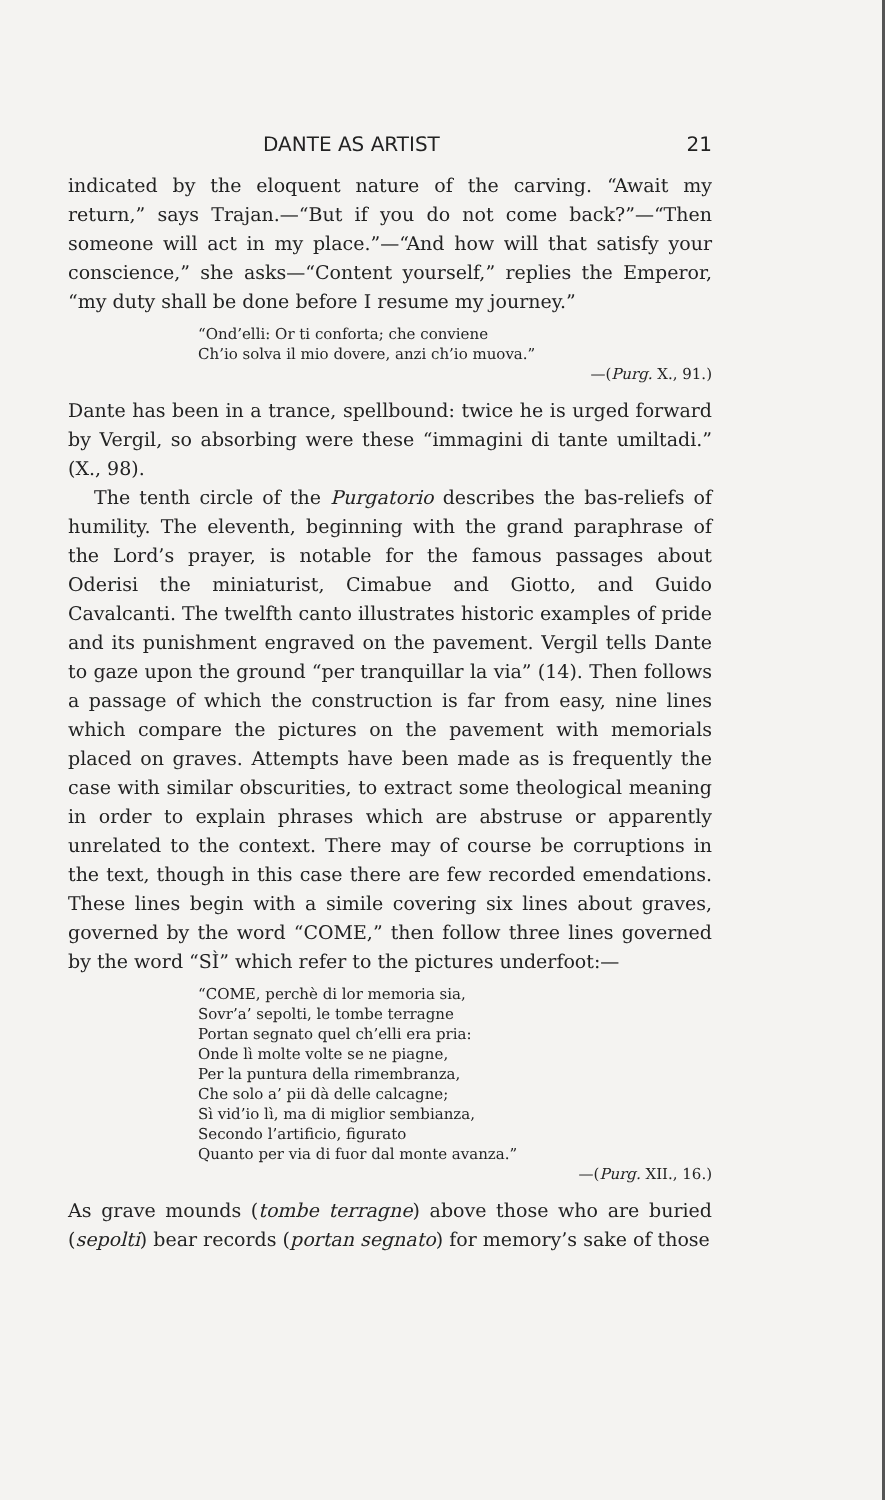DANTE AS ARTIST 21
indicated by the eloquent nature of the carving. “Await my return,” says Trajan.—“But if you do not come back?”—“Then someone will act in my place.”—“And how will that satisfy your conscience,” she asks—“Content yourself,” replies the Emperor, “my duty shall be done before I resume my journey.”
“Ond’elli: Or ti conforta; che conviene
Ch’io solva il mio dovere, anzi ch’io muova.”
—(Purg. X., 91.)
Dante has been in a trance, spellbound: twice he is urged forward by Vergil, so absorbing were these “immagini di tante umiltadi.” (X., 98).
The tenth circle of the Purgatorio describes the bas-reliefs of humility. The eleventh, beginning with the grand paraphrase of the Lord’s prayer, is notable for the famous passages about Oderisi the miniaturist, Cimabue and Giotto, and Guido Cavalcanti. The twelfth canto illustrates historic examples of pride and its punishment engraved on the pavement. Vergil tells Dante to gaze upon the ground “per tranquillar la via” (14). Then follows a passage of which the construction is far from easy, nine lines which compare the pictures on the pavement with memorials placed on graves. Attempts have been made as is frequently the case with similar obscurities, to extract some theological meaning in order to explain phrases which are abstruse or apparently unrelated to the context. There may of course be corruptions in the text, though in this case there are few recorded emendations. These lines begin with a simile covering six lines about graves, governed by the word “COME,” then follow three lines governed by the word “SÌ” which refer to the pictures underfoot:—
“COME, perchè di lor memoria sia,
Sovr’a’ sepolti, le tombe terragne
Portan segnato quel ch’elli era pria:
Onde lì molte volte se ne piagne,
Per la puntura della rimembranza,
Che solo a’ pii dà delle calcagne;
Sì vid’io lì, ma di miglior sembianza,
Secondo l’artificio, figurato
Quanto per via di fuor dal monte avanza.”
—(Purg. XII., 16.)
As grave mounds (tombe terragne) above those who are buried (sepolti) bear records (portan segnato) for memory’s sake of those